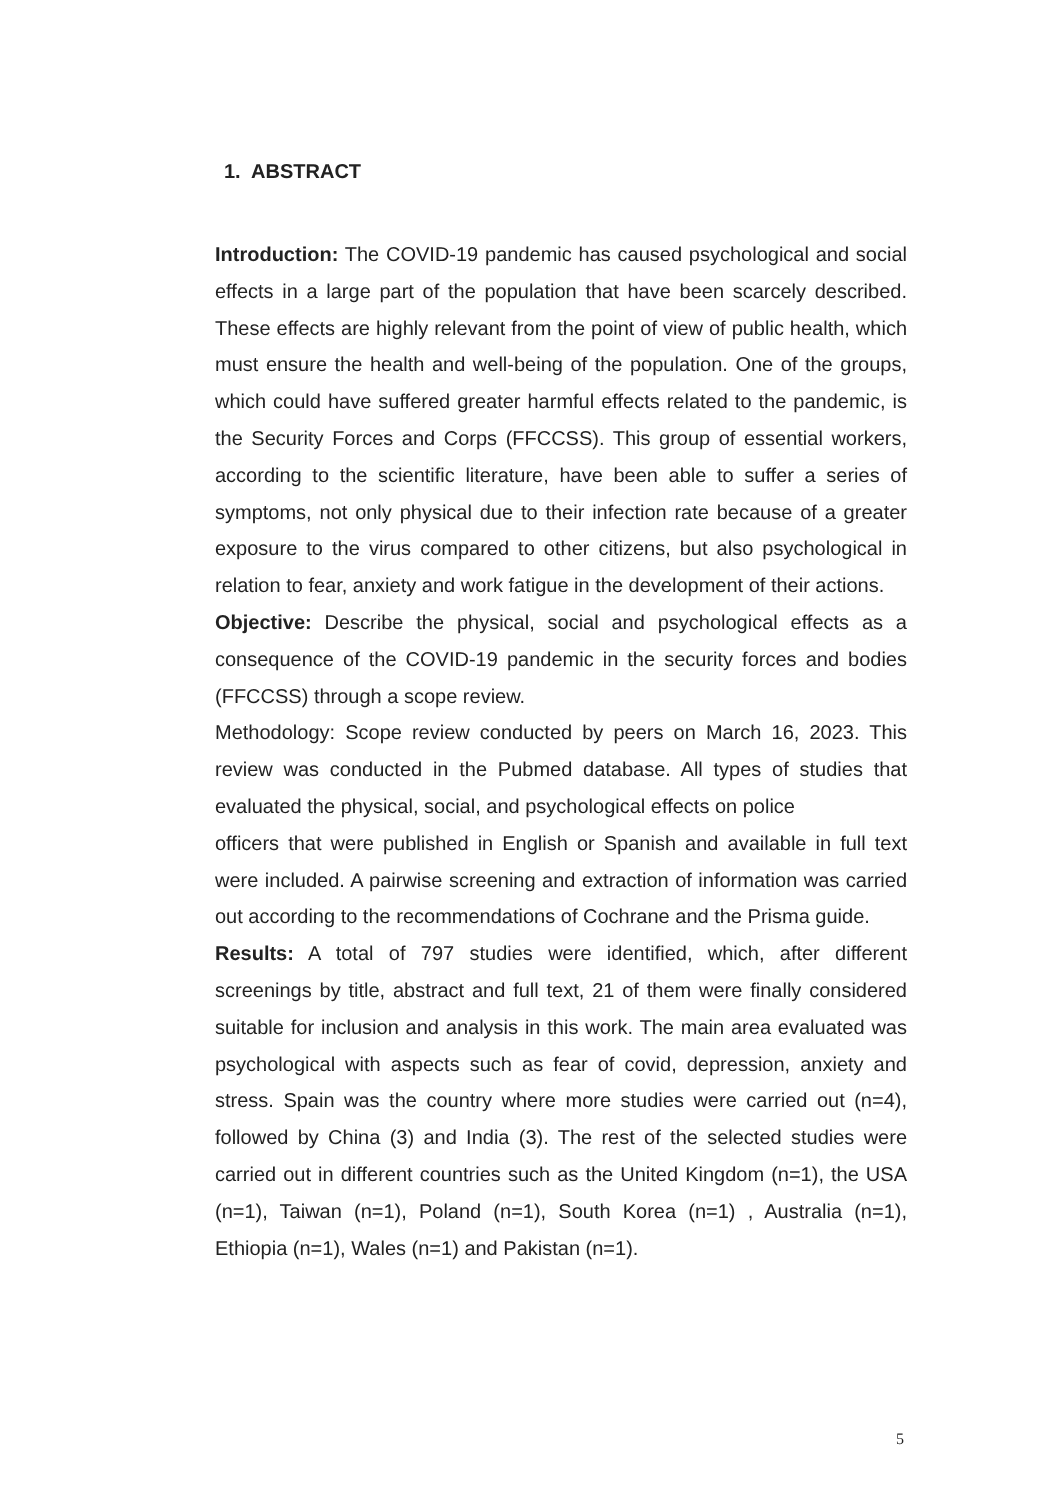1. ABSTRACT
Introduction: The COVID-19 pandemic has caused psychological and social effects in a large part of the population that have been scarcely described. These effects are highly relevant from the point of view of public health, which must ensure the health and well-being of the population. One of the groups, which could have suffered greater harmful effects related to the pandemic, is the Security Forces and Corps (FFCCSS). This group of essential workers, according to the scientific literature, have been able to suffer a series of symptoms, not only physical due to their infection rate because of a greater exposure to the virus compared to other citizens, but also psychological in relation to fear, anxiety and work fatigue in the development of their actions.
Objective: Describe the physical, social and psychological effects as a consequence of the COVID-19 pandemic in the security forces and bodies (FFCCSS) through a scope review.
Methodology: Scope review conducted by peers on March 16, 2023. This review was conducted in the Pubmed database. All types of studies that evaluated the physical, social, and psychological effects on police
officers that were published in English or Spanish and available in full text were included. A pairwise screening and extraction of information was carried out according to the recommendations of Cochrane and the Prisma guide.
Results: A total of 797 studies were identified, which, after different screenings by title, abstract and full text, 21 of them were finally considered suitable for inclusion and analysis in this work. The main area evaluated was psychological with aspects such as fear of covid, depression, anxiety and stress. Spain was the country where more studies were carried out (n=4), followed by China (3) and India (3). The rest of the selected studies were carried out in different countries such as the United Kingdom (n=1), the USA (n=1), Taiwan (n=1), Poland (n=1), South Korea (n=1) , Australia (n=1), Ethiopia (n=1), Wales (n=1) and Pakistan (n=1).
5